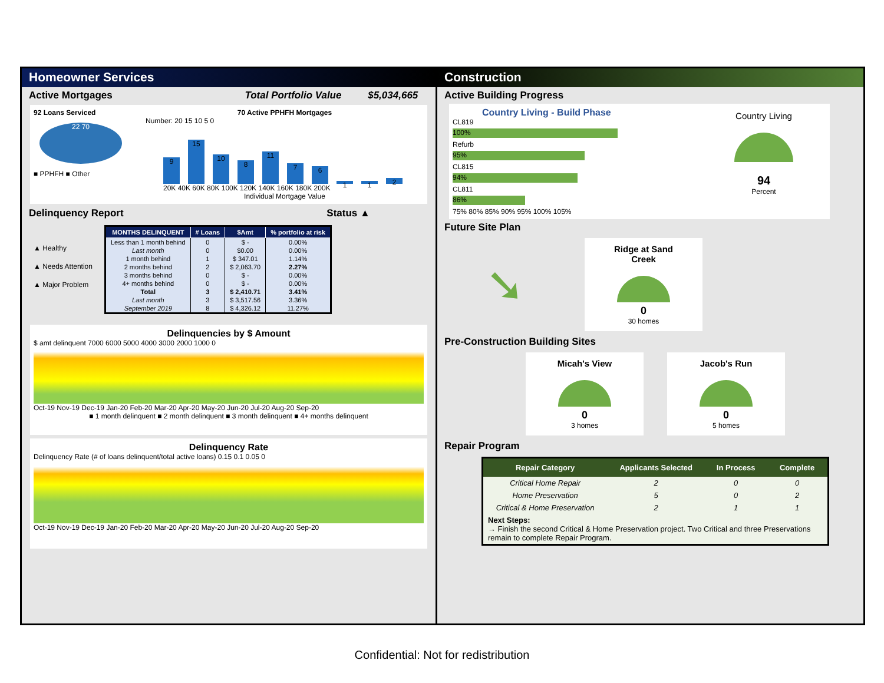Homeowner Services
Active Mortgages Total Portfolio Value $5,034,665
92 Loans Serviced
22 70
■ PPHFH ■ Other
70 Active PPHFH Mortgages
Number: 20 15 10 5 0
9
15
10
8
11
7
6
1
1
2
20K 40K 60K 80K 100K 120K 140K 160K 180K 200K
Individual Mortgage Value
Delinquency Report Status ▲
▲ Healthy
▲ Needs Attention
▲ Major Problem
| MONTHS DELINQUENT | # Loans | $Amt | % portfolio at risk |
| --- | --- | --- | --- |
| Less than 1 month behind | 0 | $ - | 0.00% |
| Last month | 0 | $0.00 | 0.00% |
| 1 month behind | 1 | $ 347.01 | 1.14% |
| 2 months behind | 2 | $ 2,063.70 | 2.27% |
| 3 months behind | 0 | $ - | 0.00% |
| 4+ months behind | 0 | $ - | 0.00% |
| Total | 3 | $ 2,410.71 | 3.41% |
| Last month | 3 | $ 3,517.56 | 3.36% |
| September 2019 | 8 | $ 4,326.12 | 11.27% |
Delinquencies by $ Amount
$ amt delinquent 7000 6000 5000 4000 3000 2000 1000 0
Oct-19 Nov-19 Dec-19 Jan-20 Feb-20 Mar-20 Apr-20 May-20 Jun-20 Jul-20 Aug-20 Sep-20
■ 1 month delinquent ■ 2 month delinquent ■ 3 month delinquent ■ 4+ months delinquent
Delinquency Rate
Delinquency Rate (# of loans delinquent/total active loans) 0.15 0.1 0.05 0
Oct-19 Nov-19 Dec-19 Jan-20 Feb-20 Mar-20 Apr-20 May-20 Jun-20 Jul-20 Aug-20 Sep-20
Construction
Active Building Progress
Country Living - Build Phase
CL819
100%
Refurb
95%
CL815
94%
CL811
86%
75% 80% 85% 90% 95% 100% 105%
Country Living
94
Percent
Future Site Plan
➘
Ridge at Sand Creek
0
30 homes
Pre-Construction Building Sites
Micah's View
0
3 homes
Jacob's Run
0
5 homes
Repair Program
| Repair Category | Applicants Selected | In Process | Complete |
| --- | --- | --- | --- |
| Critical Home Repair | 2 | 0 | 0 |
| Home Preservation | 5 | 0 | 2 |
| Critical & Home Preservation | 2 | 1 | 1 |
| Next Steps: → Finish the second Critical & Home Preservation project. Two Critical and three Preservations remain to complete Repair Program. | | | |
Confidential: Not for redistribution